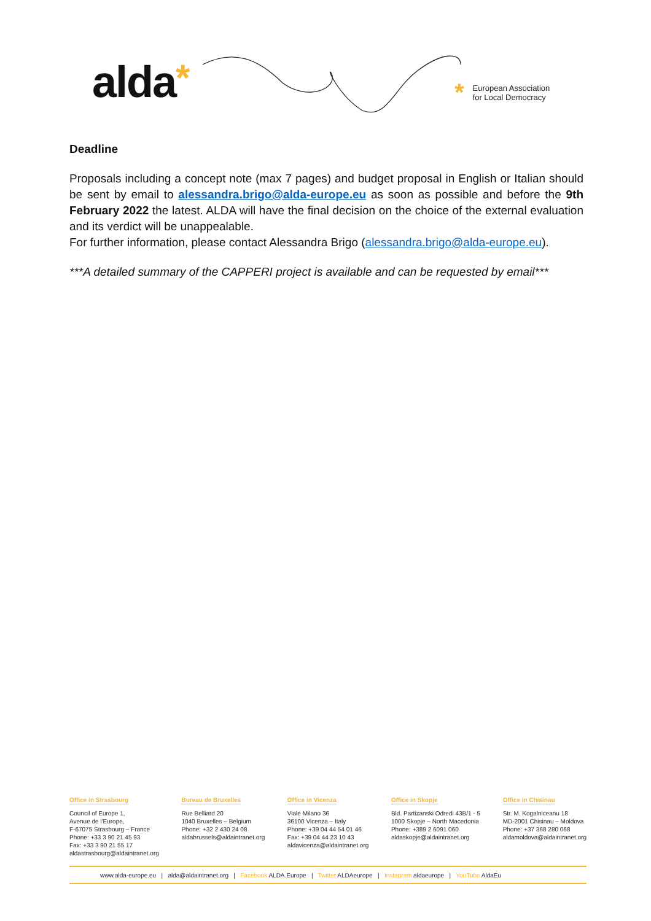alda*
*
European Association
for Local Democracy
Deadline
Proposals including a concept note (max 7 pages) and budget proposal in English or Italian should be sent by email to alessandra.brigo@alda-europe.eu as soon as possible and before the 9th February 2022 the latest. ALDA will have the final decision on the choice of the external evaluation and its verdict will be unappealable.
For further information, please contact Alessandra Brigo (alessandra.brigo@alda-europe.eu).
***A detailed summary of the CAPPERI project is available and can be requested by email***
Office in Strasbourg
Council of Europe 1,
Avenue de l'Europe,
F-67075 Strasbourg – France
Phone: +33 3 90 21 45 93
Fax: +33 3 90 21 55 17
aldastrasbourg@aldaintranet.org
Bureau de Bruxelles
Rue Belliard 20
1040 Bruxelles – Belgium
Phone: +32 2 430 24 08
aldabrussels@aldaintranet.org
Office in Vicenza
Viale Milano 36
36100 Vicenza – Italy
Phone: +39 04 44 54 01 46
Fax: +39 04 44 23 10 43
aldavicenza@aldaintranet.org
Office in Skopje
Bld. Partizanski Odredi 43B/1 - 5
1000 Skopje – North Macedonia
Phone: +389 2 6091 060
aldaskopje@aldaintranet.org
Office in Chisinau
Str. M. Kogalniceanu 18
MD-2001 Chisinau – Moldova
Phone: +37 368 280 068
aldamoldova@aldaintranet.org
www.alda-europe.eu | alda@aldaintranet.org | Facebook ALDA.Europe | Twitter ALDAeurope | Instagram aldaeurope | YouTube AldaEu